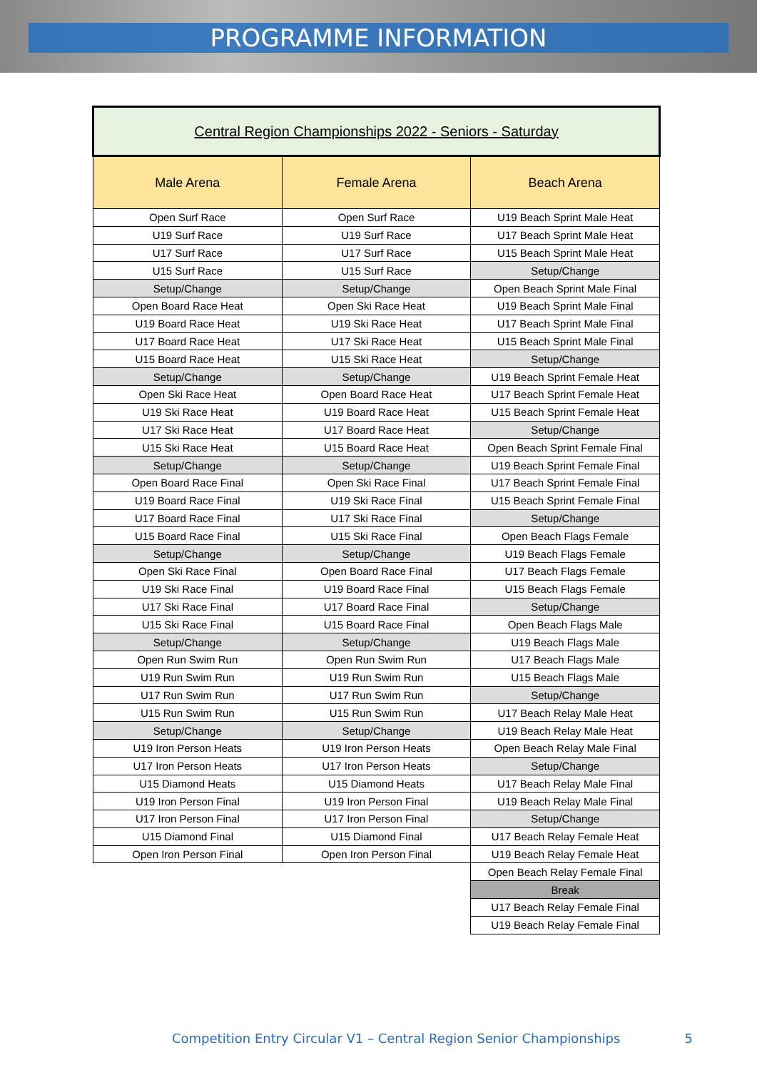PROGRAMME INFORMATION
| Central Region Championships 2022 - Seniors - Saturday | | |
| Male Arena | Female Arena | Beach Arena |
| Open Surf Race | Open Surf Race | U19 Beach Sprint Male Heat |
| U19 Surf Race | U19 Surf Race | U17 Beach Sprint Male Heat |
| U17 Surf Race | U17 Surf Race | U15 Beach Sprint Male Heat |
| U15 Surf Race | U15 Surf Race | Setup/Change |
| Setup/Change | Setup/Change | Open Beach Sprint Male Final |
| Open Board Race Heat | Open Ski Race Heat | U19 Beach Sprint Male Final |
| U19 Board Race Heat | U19 Ski Race Heat | U17 Beach Sprint Male Final |
| U17 Board Race Heat | U17 Ski Race Heat | U15 Beach Sprint Male Final |
| U15 Board Race Heat | U15 Ski Race Heat | Setup/Change |
| Setup/Change | Setup/Change | U19 Beach Sprint Female Heat |
| Open Ski Race Heat | Open Board Race Heat | U17 Beach Sprint Female Heat |
| U19 Ski Race Heat | U19 Board Race Heat | U15 Beach Sprint Female Heat |
| U17 Ski Race Heat | U17 Board Race Heat | Setup/Change |
| U15 Ski Race Heat | U15 Board Race Heat | Open Beach Sprint Female Final |
| Setup/Change | Setup/Change | U19 Beach Sprint Female Final |
| Open Board Race Final | Open Ski Race Final | U17 Beach Sprint Female Final |
| U19 Board Race Final | U19 Ski Race Final | U15 Beach Sprint Female Final |
| U17 Board Race Final | U17 Ski Race Final | Setup/Change |
| U15 Board Race Final | U15 Ski Race Final | Open Beach Flags Female |
| Setup/Change | Setup/Change | U19 Beach Flags Female |
| Open Ski Race Final | Open Board Race Final | U17 Beach Flags Female |
| U19 Ski Race Final | U19 Board Race Final | U15 Beach Flags Female |
| U17 Ski Race Final | U17 Board Race Final | Setup/Change |
| U15 Ski Race Final | U15 Board Race Final | Open Beach Flags Male |
| Setup/Change | Setup/Change | U19 Beach Flags Male |
| Open Run Swim Run | Open Run Swim Run | U17 Beach Flags Male |
| U19 Run Swim Run | U19 Run Swim Run | U15 Beach Flags Male |
| U17 Run Swim Run | U17 Run Swim Run | Setup/Change |
| U15 Run Swim Run | U15 Run Swim Run | U17 Beach Relay Male Heat |
| Setup/Change | Setup/Change | U19 Beach Relay Male Heat |
| U19 Iron Person Heats | U19 Iron Person Heats | Open Beach Relay Male Final |
| U17 Iron Person Heats | U17 Iron Person Heats | Setup/Change |
| U15 Diamond Heats | U15 Diamond Heats | U17 Beach Relay Male Final |
| U19 Iron Person Final | U19 Iron Person Final | U19 Beach Relay Male Final |
| U17 Iron Person Final | U17 Iron Person Final | Setup/Change |
| U15 Diamond Final | U15 Diamond Final | U17 Beach Relay Female Heat |
| Open Iron Person Final | Open Iron Person Final | U19 Beach Relay Female Heat |
| | | Open Beach Relay Female Final |
| | | Break |
| | | U17 Beach Relay Female Final |
| | | U19 Beach Relay Female Final |
Competition Entry Circular V1 – Central Region Senior Championships 5